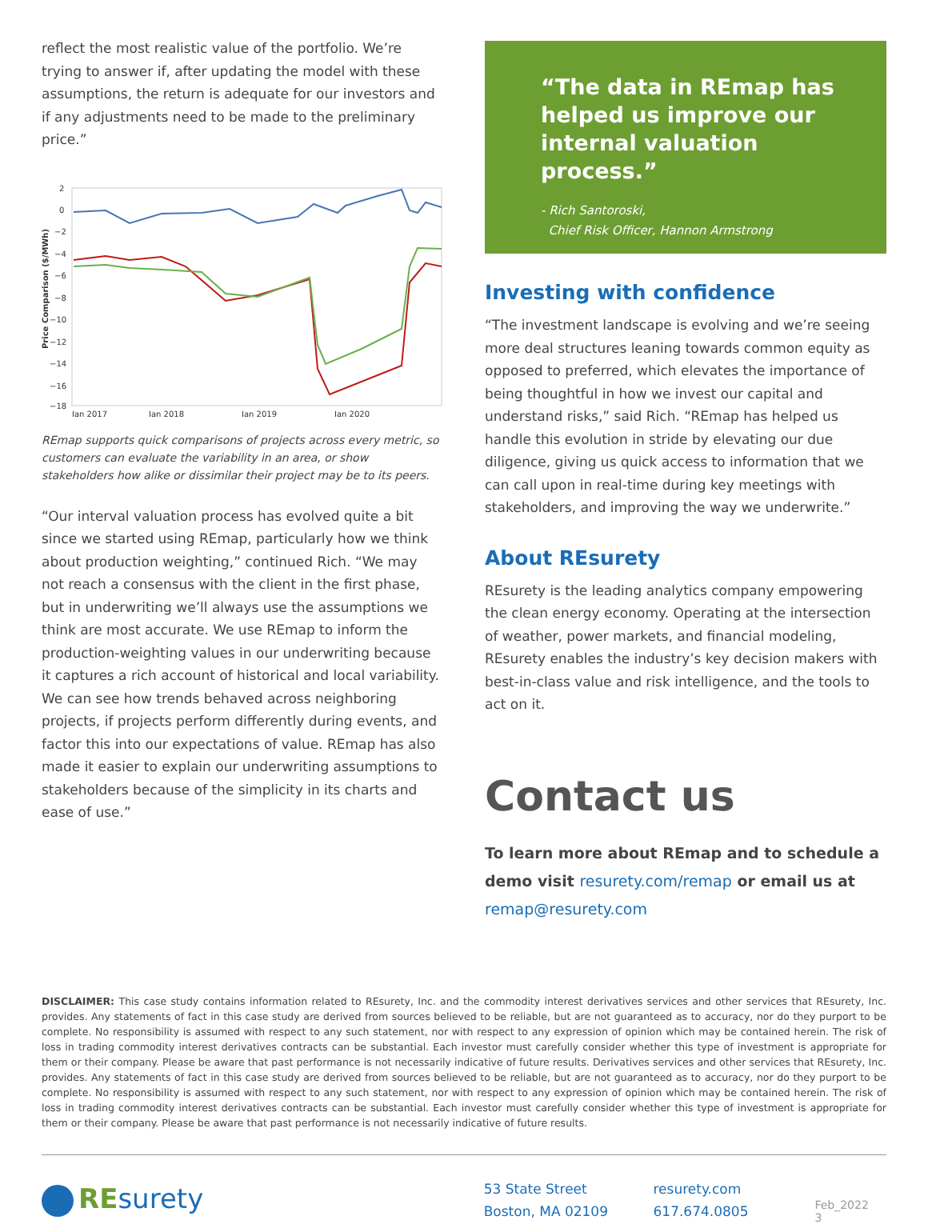reflect the most realistic value of the portfolio. We’re trying to answer if, after updating the model with these assumptions, the return is adequate for our investors and if any adjustments need to be made to the preliminary price.”
2
0
−2
−4
−6
−8
−10
−12
−14
−16
−18
Jan 2017
Jan 2018
Jan 2019
Jan 2020
Price Comparison ($/MWh)
REmap supports quick comparisons of projects across every metric, so customers can evaluate the variability in an area, or show stakeholders how alike or dissimilar their project may be to its peers.
“Our interval valuation process has evolved quite a bit since we started using REmap, particularly how we think about production weighting,” continued Rich. “We may not reach a consensus with the client in the first phase, but in underwriting we’ll always use the assumptions we think are most accurate. We use REmap to inform the production-weighting values in our underwriting because it captures a rich account of historical and local variability. We can see how trends behaved across neighboring projects, if projects perform differently during events, and factor this into our expectations of value. REmap has also made it easier to explain our underwriting assumptions to stakeholders because of the simplicity in its charts and ease of use.”
“The data in REmap has helped us improve our internal valuation process.”
- Rich Santoroski,
Chief Risk Officer, Hannon Armstrong
Investing with confidence
“The investment landscape is evolving and we’re seeing more deal structures leaning towards common equity as opposed to preferred, which elevates the importance of being thoughtful in how we invest our capital and understand risks,” said Rich. “REmap has helped us handle this evolution in stride by elevating our due diligence, giving us quick access to information that we can call upon in real-time during key meetings with stakeholders, and improving the way we underwrite.”
About REsurety
REsurety is the leading analytics company empowering the clean energy economy. Operating at the intersection of weather, power markets, and financial modeling, REsurety enables the industry’s key decision makers with best-in-class value and risk intelligence, and the tools to act on it.
Contact us
To learn more about REmap and to schedule a demo visit resurety.com/remap or email us at remap@resurety.com
DISCLAIMER: This case study contains information related to REsurety, Inc. and the commodity interest derivatives services and other services that REsurety, Inc. provides. Any statements of fact in this case study are derived from sources believed to be reliable, but are not guaranteed as to accuracy, nor do they purport to be complete. No responsibility is assumed with respect to any such statement, nor with respect to any expression of opinion which may be contained herein. The risk of loss in trading commodity interest derivatives contracts can be substantial. Each investor must carefully consider whether this type of investment is appropriate for them or their company. Please be aware that past performance is not necessarily indicative of future results. Derivatives services and other services that REsurety, Inc. provides. Any statements of fact in this case study are derived from sources believed to be reliable, but are not guaranteed as to accuracy, nor do they purport to be complete. No responsibility is assumed with respect to any such statement, nor with respect to any expression of opinion which may be contained herein. The risk of loss in trading commodity interest derivatives contracts can be substantial. Each investor must carefully consider whether this type of investment is appropriate for them or their company. Please be aware that past performance is not necessarily indicative of future results.
REsurety
53 State Street
Boston, MA 02109
resurety.com
617.674.0805
Feb_2022 3